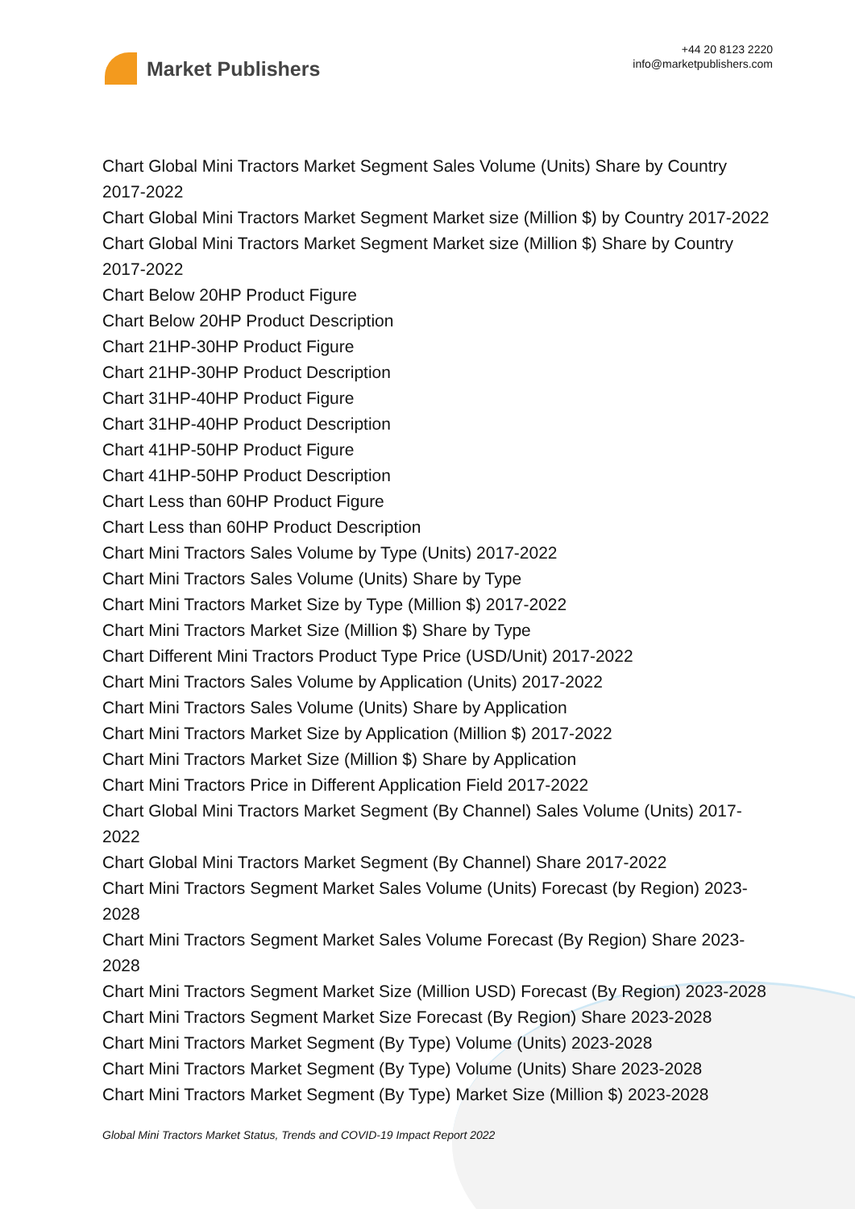Market Publishers
+44 20 8123 2220
info@marketpublishers.com
Chart Global Mini Tractors Market Segment Sales Volume (Units) Share by Country 2017-2022
Chart Global Mini Tractors Market Segment Market size (Million $) by Country 2017-2022
Chart Global Mini Tractors Market Segment Market size (Million $) Share by Country 2017-2022
Chart Below 20HP Product Figure
Chart Below 20HP Product Description
Chart 21HP-30HP Product Figure
Chart 21HP-30HP Product Description
Chart 31HP-40HP Product Figure
Chart 31HP-40HP Product Description
Chart 41HP-50HP Product Figure
Chart 41HP-50HP Product Description
Chart Less than 60HP Product Figure
Chart Less than 60HP Product Description
Chart Mini Tractors Sales Volume by Type (Units) 2017-2022
Chart Mini Tractors Sales Volume (Units) Share by Type
Chart Mini Tractors Market Size by Type (Million $) 2017-2022
Chart Mini Tractors Market Size (Million $) Share by Type
Chart Different Mini Tractors Product Type Price (USD/Unit) 2017-2022
Chart Mini Tractors Sales Volume by Application (Units) 2017-2022
Chart Mini Tractors Sales Volume (Units) Share by Application
Chart Mini Tractors Market Size by Application (Million $) 2017-2022
Chart Mini Tractors Market Size (Million $) Share by Application
Chart Mini Tractors Price in Different Application Field 2017-2022
Chart Global Mini Tractors Market Segment (By Channel) Sales Volume (Units) 2017-2022
Chart Global Mini Tractors Market Segment (By Channel) Share 2017-2022
Chart Mini Tractors Segment Market Sales Volume (Units) Forecast (by Region) 2023-2028
Chart Mini Tractors Segment Market Sales Volume Forecast (By Region) Share 2023-2028
Chart Mini Tractors Segment Market Size (Million USD) Forecast (By Region) 2023-2028
Chart Mini Tractors Segment Market Size Forecast (By Region) Share 2023-2028
Chart Mini Tractors Market Segment (By Type) Volume (Units) 2023-2028
Chart Mini Tractors Market Segment (By Type) Volume (Units) Share 2023-2028
Chart Mini Tractors Market Segment (By Type) Market Size (Million $) 2023-2028
Global Mini Tractors Market Status, Trends and COVID-19 Impact Report 2022